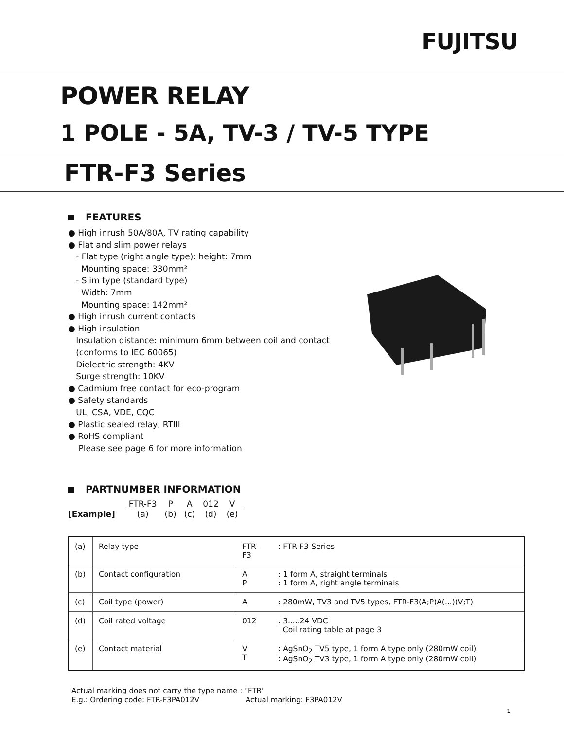FUJITSU
POWER RELAY
1 POLE - 5A, TV-3 / TV-5 TYPE
FTR-F3 Series
FEATURES
● High inrush 50A/80A, TV rating capability
● Flat and slim power relays
- Flat type (right angle type): height: 7mm
Mounting space: 330mm²
- Slim type (standard type)
Width: 7mm
Mounting space: 142mm²
● High inrush current contacts
● High insulation
Insulation distance: minimum 6mm between coil and contact
(conforms to IEC 60065)
Dielectric strength: 4KV
Surge strength: 10KV
● Cadmium free contact for eco-program
● Safety standards
UL, CSA, VDE, CQC
● Plastic sealed relay, RTIII
● RoHS compliant
Please see page 6 for more information
PARTNUMBER INFORMATION
| | FTR-F3 | P | A | 012 | V |
| [Example] | (a) | (b) | (c) | (d) | (e) |
| (a) | Relay type | FTR-F3 | : FTR-F3-Series |
| (b) | Contact configuration | A P | : 1 form A, straight terminals : 1 form A, right angle terminals |
| (c) | Coil type (power) | A | : 280mW, TV3 and TV5 types, FTR-F3(A;P)A(...)(V;T) |
| (d) | Coil rated voltage | 012 | : 3.....24 VDC Coil rating table at page 3 |
| (e) | Contact material | V T | : AgSnO<sub>2</sub> TV5 type, 1 form A type only (280mW coil) : AgSnO<sub>2</sub> TV3 type, 1 form A type only (280mW coil) |
Actual marking does not carry the type name : "FTR"
E.g.: Ordering code: FTR-F3PA012V Actual marking: F3PA012V
1